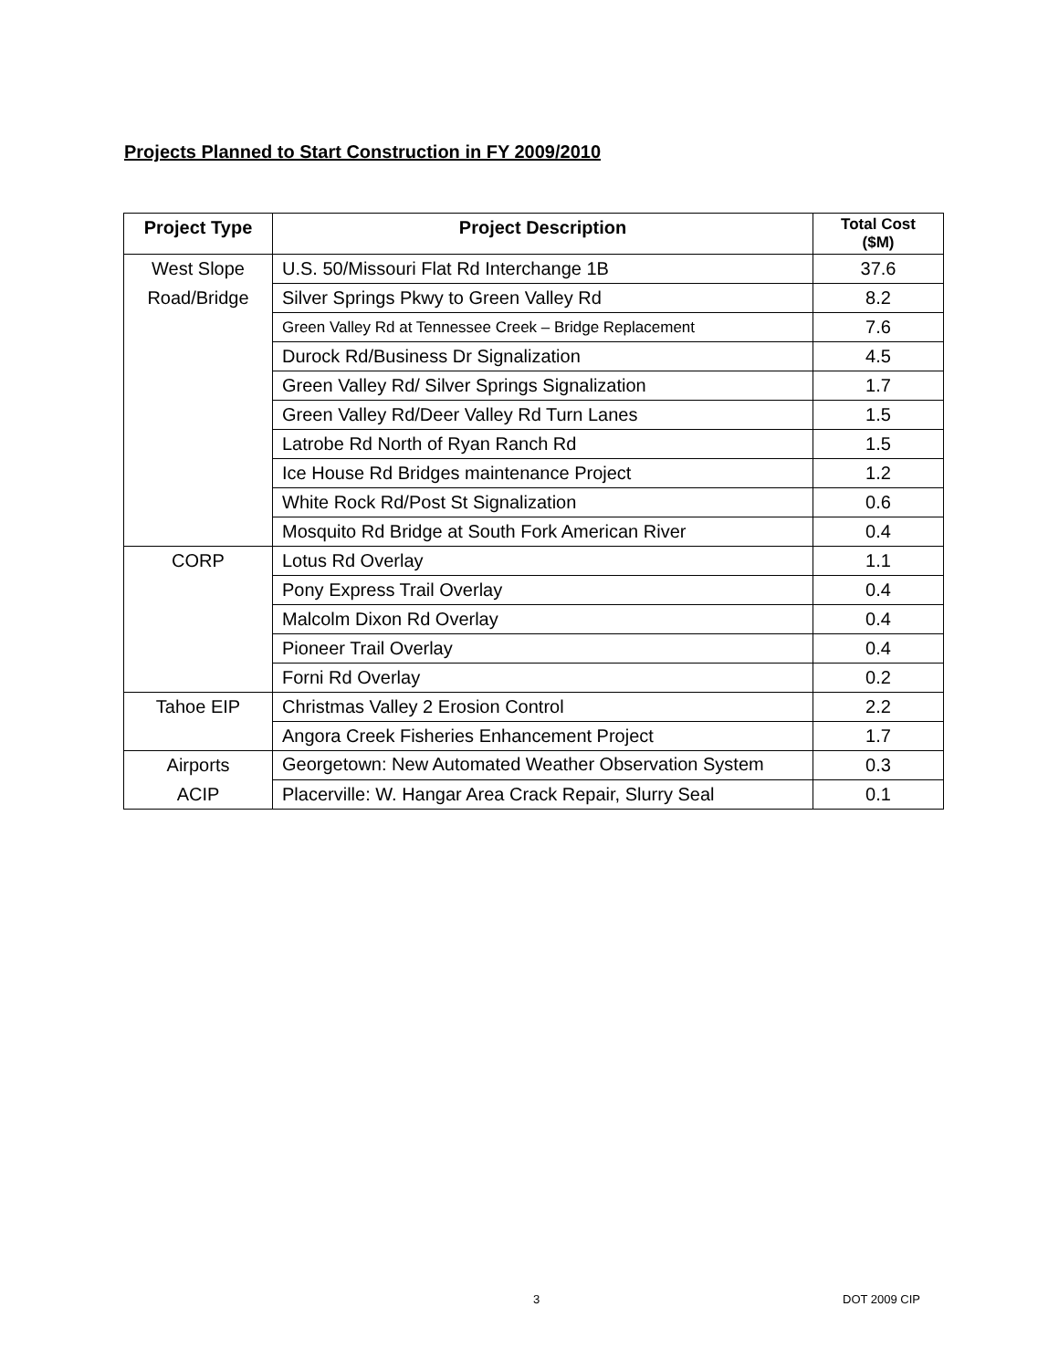Projects Planned to Start Construction in FY 2009/2010
| Project Type | Project Description | Total Cost ($M) |
| --- | --- | --- |
| West Slope | U.S. 50/Missouri Flat Rd Interchange 1B | 37.6 |
| Road/Bridge | Silver Springs Pkwy to Green Valley Rd | 8.2 |
| | Green Valley Rd at Tennessee Creek – Bridge Replacement | 7.6 |
| | Durock Rd/Business Dr Signalization | 4.5 |
| | Green Valley Rd/ Silver Springs Signalization | 1.7 |
| | Green Valley Rd/Deer Valley Rd Turn Lanes | 1.5 |
| | Latrobe Rd North of Ryan Ranch Rd | 1.5 |
| | Ice House Rd Bridges maintenance Project | 1.2 |
| | White Rock Rd/Post St Signalization | 0.6 |
| | Mosquito Rd Bridge at South Fork American River | 0.4 |
| CORP | Lotus Rd Overlay | 1.1 |
| | Pony Express Trail Overlay | 0.4 |
| | Malcolm Dixon Rd Overlay | 0.4 |
| | Pioneer Trail Overlay | 0.4 |
| | Forni Rd Overlay | 0.2 |
| Tahoe EIP | Christmas Valley 2 Erosion Control | 2.2 |
| | Angora Creek Fisheries Enhancement Project | 1.7 |
| Airports | Georgetown: New Automated Weather Observation System | 0.3 |
| ACIP | Placerville: W. Hangar Area Crack Repair, Slurry Seal | 0.1 |
3 DOT 2009 CIP